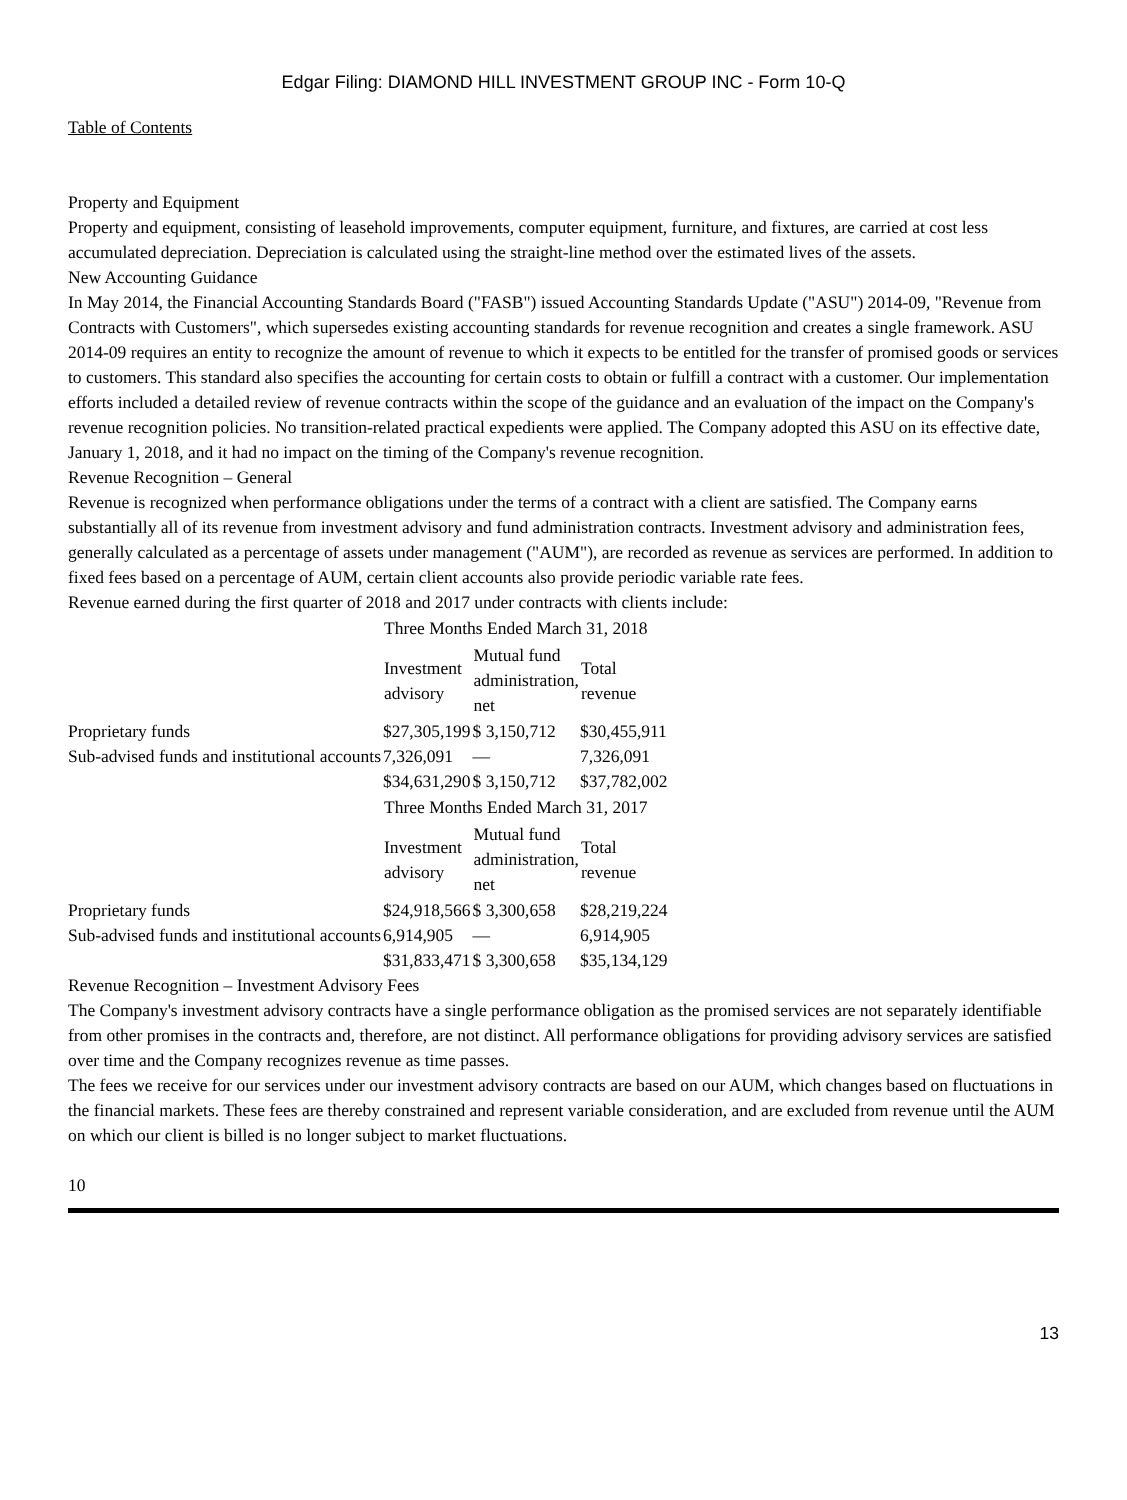Edgar Filing: DIAMOND HILL INVESTMENT GROUP INC - Form 10-Q
Table of Contents
Property and Equipment
Property and equipment, consisting of leasehold improvements, computer equipment, furniture, and fixtures, are carried at cost less accumulated depreciation. Depreciation is calculated using the straight-line method over the estimated lives of the assets.
New Accounting Guidance
In May 2014, the Financial Accounting Standards Board ("FASB") issued Accounting Standards Update ("ASU") 2014-09, "Revenue from Contracts with Customers", which supersedes existing accounting standards for revenue recognition and creates a single framework. ASU 2014-09 requires an entity to recognize the amount of revenue to which it expects to be entitled for the transfer of promised goods or services to customers. This standard also specifies the accounting for certain costs to obtain or fulfill a contract with a customer. Our implementation efforts included a detailed review of revenue contracts within the scope of the guidance and an evaluation of the impact on the Company's revenue recognition policies. No transition-related practical expedients were applied. The Company adopted this ASU on its effective date, January 1, 2018, and it had no impact on the timing of the Company's revenue recognition.
Revenue Recognition – General
Revenue is recognized when performance obligations under the terms of a contract with a client are satisfied. The Company earns substantially all of its revenue from investment advisory and fund administration contracts. Investment advisory and administration fees, generally calculated as a percentage of assets under management ("AUM"), are recorded as revenue as services are performed. In addition to fixed fees based on a percentage of AUM, certain client accounts also provide periodic variable rate fees.
Revenue earned during the first quarter of 2018 and 2017 under contracts with clients include:
| | Three Months Ended March 31, 2018 | | |
| | Investment advisory | Mutual fund administration, net | Total revenue |
| Proprietary funds | $27,305,199 | $ 3,150,712 | $30,455,911 |
| Sub-advised funds and institutional accounts | 7,326,091 | — | 7,326,091 |
| | $34,631,290 | $ 3,150,712 | $37,782,002 |
| | Three Months Ended March 31, 2017 | | |
| | Investment advisory | Mutual fund administration, net | Total revenue |
| Proprietary funds | $24,918,566 | $ 3,300,658 | $28,219,224 |
| Sub-advised funds and institutional accounts | 6,914,905 | — | 6,914,905 |
| | $31,833,471 | $ 3,300,658 | $35,134,129 |
Revenue Recognition – Investment Advisory Fees
The Company's investment advisory contracts have a single performance obligation as the promised services are not separately identifiable from other promises in the contracts and, therefore, are not distinct. All performance obligations for providing advisory services are satisfied over time and the Company recognizes revenue as time passes.
The fees we receive for our services under our investment advisory contracts are based on our AUM, which changes based on fluctuations in the financial markets. These fees are thereby constrained and represent variable consideration, and are excluded from revenue until the AUM on which our client is billed is no longer subject to market fluctuations.
10
13